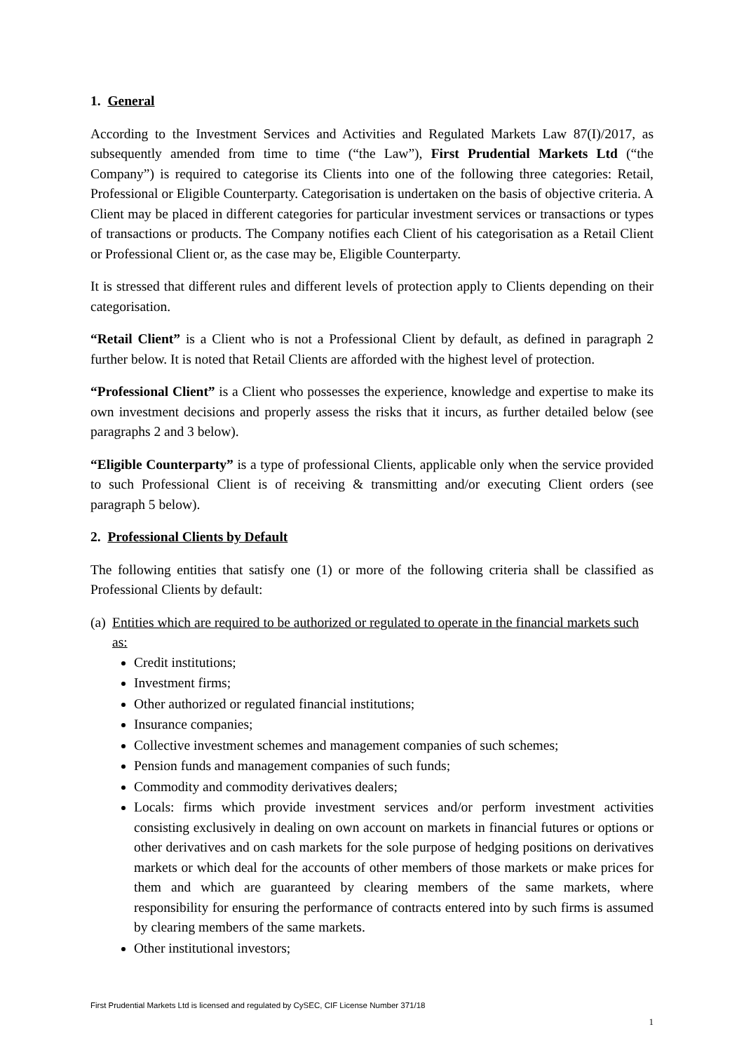1. General
According to the Investment Services and Activities and Regulated Markets Law 87(I)/2017, as subsequently amended from time to time (“the Law”), First Prudential Markets Ltd (“the Company”) is required to categorise its Clients into one of the following three categories: Retail, Professional or Eligible Counterparty. Categorisation is undertaken on the basis of objective criteria. A Client may be placed in different categories for particular investment services or transactions or types of transactions or products. The Company notifies each Client of his categorisation as a Retail Client or Professional Client or, as the case may be, Eligible Counterparty.
It is stressed that different rules and different levels of protection apply to Clients depending on their categorisation.
“Retail Client” is a Client who is not a Professional Client by default, as defined in paragraph 2 further below. It is noted that Retail Clients are afforded with the highest level of protection.
“Professional Client” is a Client who possesses the experience, knowledge and expertise to make its own investment decisions and properly assess the risks that it incurs, as further detailed below (see paragraphs 2 and 3 below).
“Eligible Counterparty” is a type of professional Clients, applicable only when the service provided to such Professional Client is of receiving & transmitting and/or executing Client orders (see paragraph 5 below).
2. Professional Clients by Default
The following entities that satisfy one (1) or more of the following criteria shall be classified as Professional Clients by default:
(a) Entities which are required to be authorized or regulated to operate in the financial markets such as:
Credit institutions;
Investment firms;
Other authorized or regulated financial institutions;
Insurance companies;
Collective investment schemes and management companies of such schemes;
Pension funds and management companies of such funds;
Commodity and commodity derivatives dealers;
Locals: firms which provide investment services and/or perform investment activities consisting exclusively in dealing on own account on markets in financial futures or options or other derivatives and on cash markets for the sole purpose of hedging positions on derivatives markets or which deal for the accounts of other members of those markets or make prices for them and which are guaranteed by clearing members of the same markets, where responsibility for ensuring the performance of contracts entered into by such firms is assumed by clearing members of the same markets.
Other institutional investors;
First Prudential Markets Ltd is licensed and regulated by CySEC, CIF License Number 371/18
1